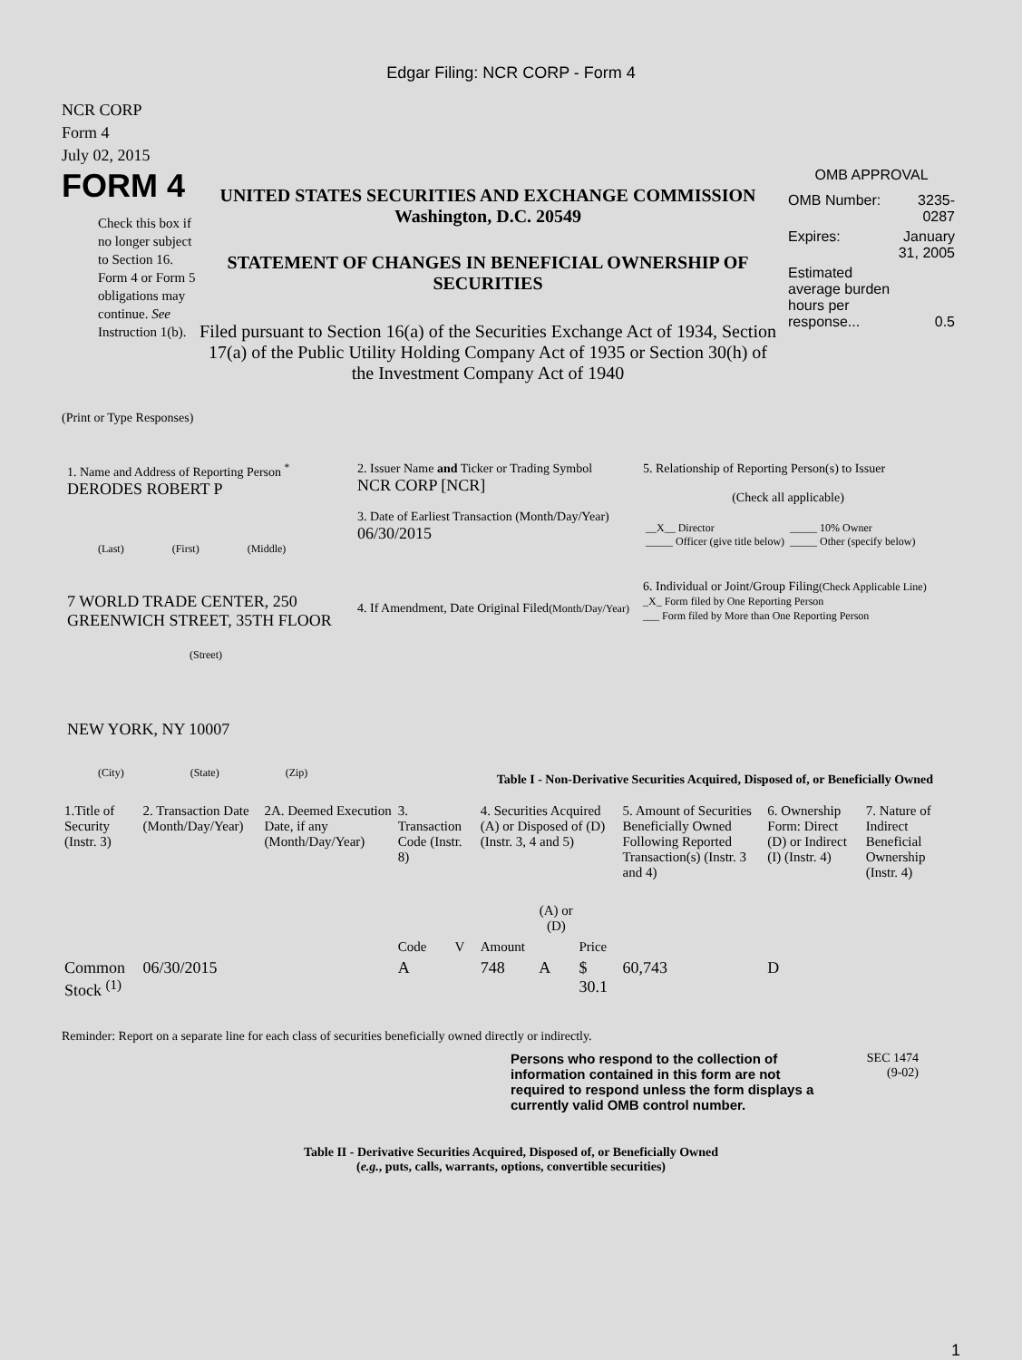Edgar Filing: NCR CORP - Form 4
NCR CORP
Form 4
July 02, 2015
FORM 4
Check this box if no longer subject to Section 16. Form 4 or Form 5 obligations may continue. See Instruction 1(b).
UNITED STATES SECURITIES AND EXCHANGE COMMISSION
Washington, D.C. 20549
STATEMENT OF CHANGES IN BENEFICIAL OWNERSHIP OF SECURITIES
Filed pursuant to Section 16(a) of the Securities Exchange Act of 1934, Section 17(a) of the Public Utility Holding Company Act of 1935 or Section 30(h) of the Investment Company Act of 1940
OMB APPROVAL
| OMB Number: | 3235-0287 |
| Expires: | January 31, 2005 |
| Estimated average burden hours per response... | 0.5 |
(Print or Type Responses)
1. Name and Address of Reporting Person <sup>*</sup>
DERODES ROBERT P
(Last) (First) (Middle)
7 WORLD TRADE CENTER, 250 GREENWICH STREET, 35TH FLOOR
(Street)
NEW YORK, NY 10007
(City) (State) (Zip)
2. Issuer Name and Ticker or Trading Symbol
NCR CORP [NCR]
3. Date of Earliest Transaction (Month/Day/Year)
06/30/2015
4. If Amendment, Date Original Filed(Month/Day/Year)
5. Relationship of Reporting Person(s) to Issuer
(Check all applicable)
| __X__ Director _____ Officer (give title below) | _____ 10% Owner _____ Other (specify below) |
6. Individual or Joint/Group Filing(Check Applicable Line)
_X_ Form filed by One Reporting Person
___ Form filed by More than One Reporting Person
Table I - Non-Derivative Securities Acquired, Disposed of, or Beneficially Owned
| 1.Title of Security (Instr. 3) | 2. Transaction Date (Month/Day/Year) | 2A. Deemed Execution Date, if any (Month/Day/Year) | 3. Transaction Code (Instr. 8) | | 4. Securities Acquired (A) or Disposed of (D) (Instr. 3, 4 and 5) | | | 5. Amount of Securities Beneficially Owned Following Reported Transaction(s) (Instr. 3 and 4) | 6. Ownership Form: Direct (D) or Indirect (I) (Instr. 4) | 7. Nature of Indirect Beneficial Ownership (Instr. 4) |
| | | | Code | V | Amount | (A) or (D) | Price | | | |
| Common Stock <sup>(1)</sup> | 06/30/2015 | | A | | 748 | A | $ 30.1 | 60,743 | D | |
Reminder: Report on a separate line for each class of securities beneficially owned directly or indirectly.
Persons who respond to the collection of information contained in this form are not required to respond unless the form displays a currently valid OMB control number.
SEC 1474
(9-02)
Table II - Derivative Securities Acquired, Disposed of, or Beneficially Owned
(e.g., puts, calls, warrants, options, convertible securities)
1